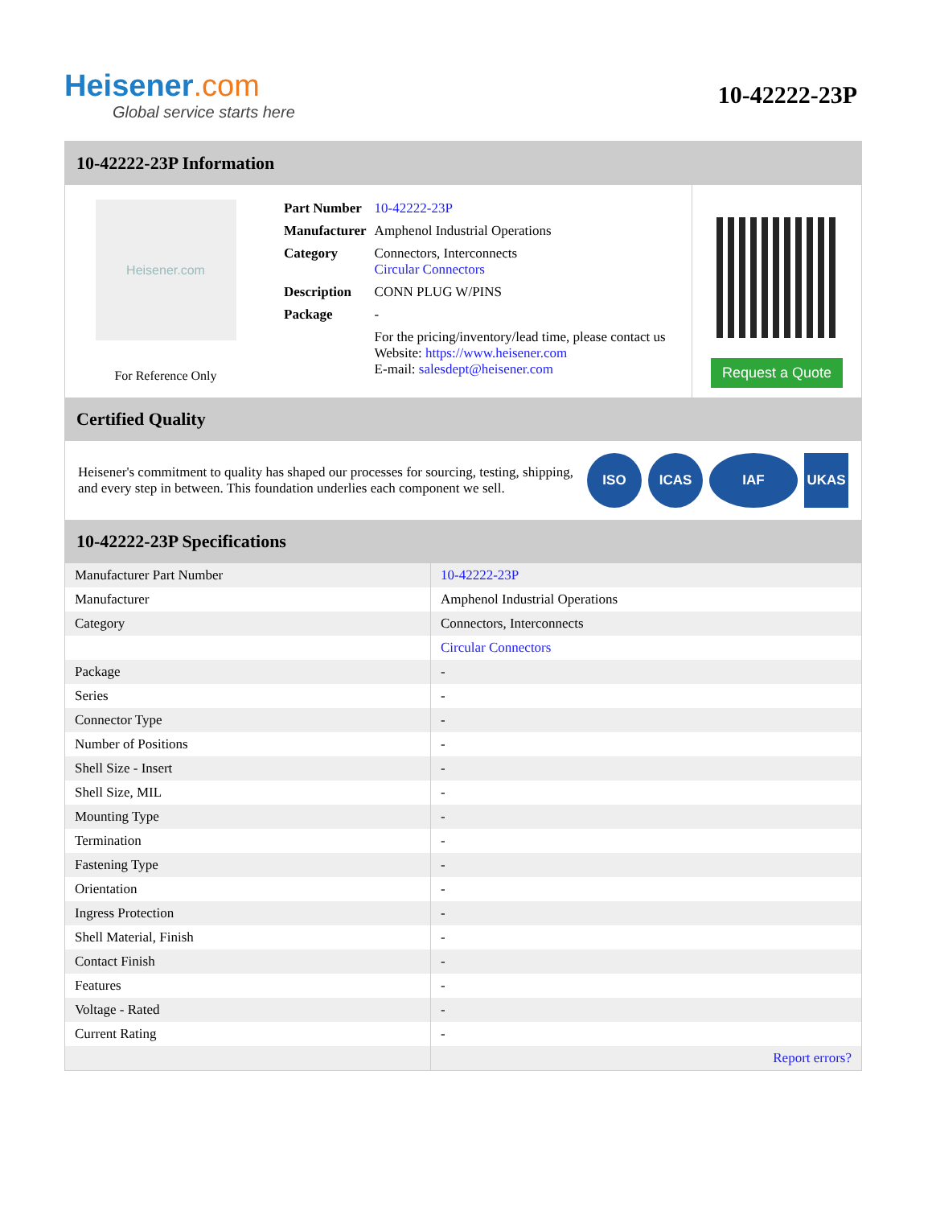Heisener.com
Global service starts here
10-42222-23P
10-42222-23P Information
Heisener.com
For Reference Only
| Part Number | 10-42222-23P |
| Manufacturer | Amphenol Industrial Operations |
| Category | Connectors, Interconnects Circular Connectors |
| Description | CONN PLUG W/PINS |
| Package | - |
| | For the pricing/inventory/lead time, please contact us Website: https://www.heisener.com E-mail: salesdept@heisener.com |
Request a Quote
Certified Quality
Heisener's commitment to quality has shaped our processes for sourcing, testing, shipping, and every step in between. This foundation underlies each component we sell.
ISO ICAS IAF UKAS
10-42222-23P Specifications
| Manufacturer Part Number | 10-42222-23P |
| Manufacturer | Amphenol Industrial Operations |
| Category | Connectors, Interconnects |
| | Circular Connectors |
| Package | - |
| Series | - |
| Connector Type | - |
| Number of Positions | - |
| Shell Size - Insert | - |
| Shell Size, MIL | - |
| Mounting Type | - |
| Termination | - |
| Fastening Type | - |
| Orientation | - |
| Ingress Protection | - |
| Shell Material, Finish | - |
| Contact Finish | - |
| Features | - |
| Voltage - Rated | - |
| Current Rating | - |
| | Report errors? |